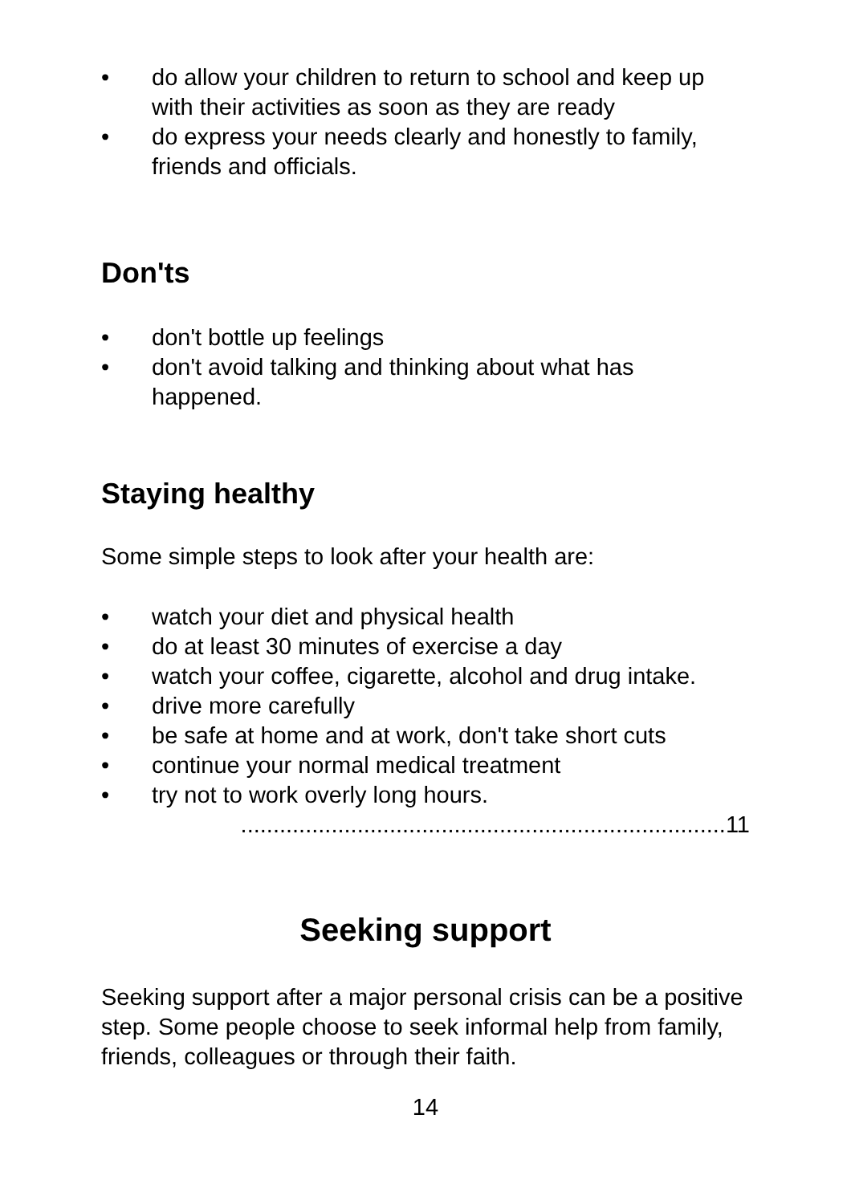• do allow your children to return to school and keep up with their activities as soon as they are ready
• do express your needs clearly and honestly to family, friends and officials.
Don'ts
• don't bottle up feelings
• don't avoid talking and thinking about what has happened.
Staying healthy
Some simple steps to look after your health are:
• watch your diet and physical health
• do at least 30 minutes of exercise a day
• watch your coffee, cigarette, alcohol and drug intake.
• drive more carefully
• be safe at home and at work, don't take short cuts
• continue your normal medical treatment
• try not to work overly long hours.
...........................................................................11
Seeking support
Seeking support after a major personal crisis can be a positive step. Some people choose to seek informal help from family, friends, colleagues or through their faith.
14